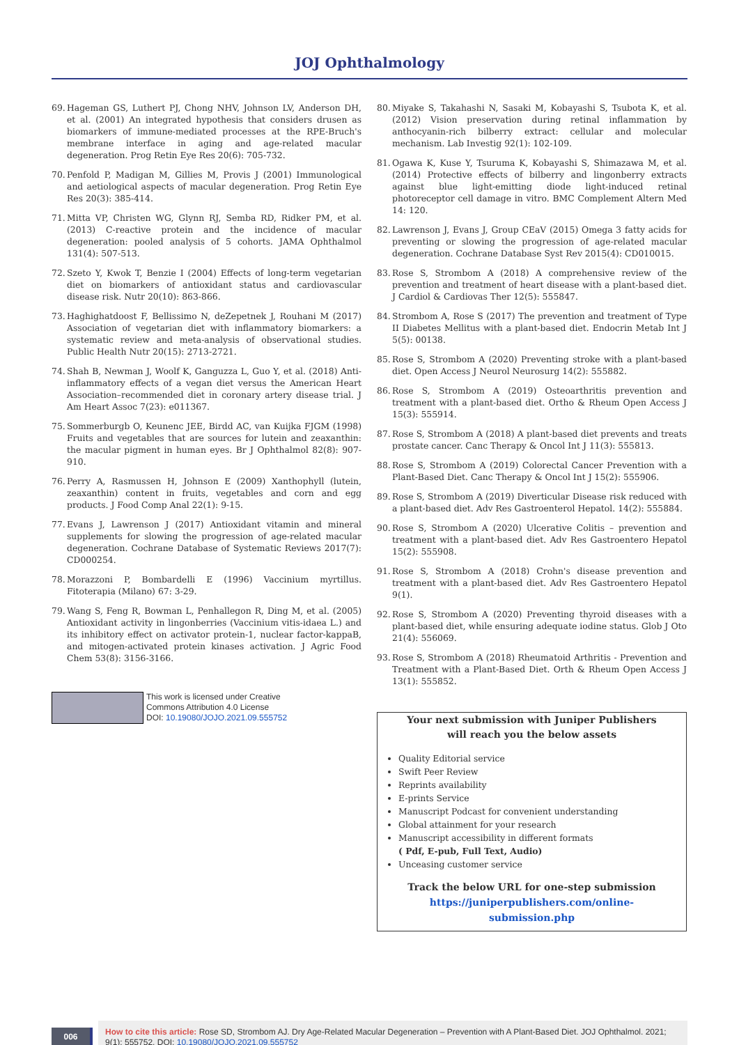JOJ Ophthalmology
69. Hageman GS, Luthert PJ, Chong NHV, Johnson LV, Anderson DH, et al. (2001) An integrated hypothesis that considers drusen as biomarkers of immune-mediated processes at the RPE-Bruch's membrane interface in aging and age-related macular degeneration. Prog Retin Eye Res 20(6): 705-732.
70. Penfold P, Madigan M, Gillies M, Provis J (2001) Immunological and aetiological aspects of macular degeneration. Prog Retin Eye Res 20(3): 385-414.
71. Mitta VP, Christen WG, Glynn RJ, Semba RD, Ridker PM, et al. (2013) C-reactive protein and the incidence of macular degeneration: pooled analysis of 5 cohorts. JAMA Ophthalmol 131(4): 507-513.
72. Szeto Y, Kwok T, Benzie I (2004) Effects of long-term vegetarian diet on biomarkers of antioxidant status and cardiovascular disease risk. Nutr 20(10): 863-866.
73. Haghighatdoost F, Bellissimo N, deZepetnek J, Rouhani M (2017) Association of vegetarian diet with inflammatory biomarkers: a systematic review and meta-analysis of observational studies. Public Health Nutr 20(15): 2713-2721.
74. Shah B, Newman J, Woolf K, Ganguzza L, Guo Y, et al. (2018) Anti-inflammatory effects of a vegan diet versus the American Heart Association–recommended diet in coronary artery disease trial. J Am Heart Assoc 7(23): e011367.
75. Sommerburgb O, Keunenc JEE, Birdd AC, van Kuijka FJGM (1998) Fruits and vegetables that are sources for lutein and zeaxanthin: the macular pigment in human eyes. Br J Ophthalmol 82(8): 907-910.
76. Perry A, Rasmussen H, Johnson E (2009) Xanthophyll (lutein, zeaxanthin) content in fruits, vegetables and corn and egg products. J Food Comp Anal 22(1): 9-15.
77. Evans J, Lawrenson J (2017) Antioxidant vitamin and mineral supplements for slowing the progression of age-related macular degeneration. Cochrane Database of Systematic Reviews 2017(7): CD000254.
78. Morazzoni P, Bombardelli E (1996) Vaccinium myrtillus. Fitoterapia (Milano) 67: 3-29.
79. Wang S, Feng R, Bowman L, Penhallegon R, Ding M, et al. (2005) Antioxidant activity in lingonberries (Vaccinium vitis-idaea L.) and its inhibitory effect on activator protein-1, nuclear factor-kappaB, and mitogen-activated protein kinases activation. J Agric Food Chem 53(8): 3156-3166.
This work is licensed under Creative
Commons Attribution 4.0 License
DOI: 10.19080/JOJO.2021.09.555752
80. Miyake S, Takahashi N, Sasaki M, Kobayashi S, Tsubota K, et al. (2012) Vision preservation during retinal inflammation by anthocyanin-rich bilberry extract: cellular and molecular mechanism. Lab Investig 92(1): 102-109.
81. Ogawa K, Kuse Y, Tsuruma K, Kobayashi S, Shimazawa M, et al. (2014) Protective effects of bilberry and lingonberry extracts against blue light-emitting diode light-induced retinal photoreceptor cell damage in vitro. BMC Complement Altern Med 14: 120.
82. Lawrenson J, Evans J, Group CEaV (2015) Omega 3 fatty acids for preventing or slowing the progression of age-related macular degeneration. Cochrane Database Syst Rev 2015(4): CD010015.
83. Rose S, Strombom A (2018) A comprehensive review of the prevention and treatment of heart disease with a plant-based diet. J Cardiol & Cardiovas Ther 12(5): 555847.
84. Strombom A, Rose S (2017) The prevention and treatment of Type II Diabetes Mellitus with a plant-based diet. Endocrin Metab Int J 5(5): 00138.
85. Rose S, Strombom A (2020) Preventing stroke with a plant-based diet. Open Access J Neurol Neurosurg 14(2): 555882.
86. Rose S, Strombom A (2019) Osteoarthritis prevention and treatment with a plant-based diet. Ortho & Rheum Open Access J 15(3): 555914.
87. Rose S, Strombom A (2018) A plant-based diet prevents and treats prostate cancer. Canc Therapy & Oncol Int J 11(3): 555813.
88. Rose S, Strombom A (2019) Colorectal Cancer Prevention with a Plant-Based Diet. Canc Therapy & Oncol Int J 15(2): 555906.
89. Rose S, Strombom A (2019) Diverticular Disease risk reduced with a plant-based diet. Adv Res Gastroenterol Hepatol. 14(2): 555884.
90. Rose S, Strombom A (2020) Ulcerative Colitis – prevention and treatment with a plant-based diet. Adv Res Gastroentero Hepatol 15(2): 555908.
91. Rose S, Strombom A (2018) Crohn's disease prevention and treatment with a plant-based diet. Adv Res Gastroentero Hepatol 9(1).
92. Rose S, Strombom A (2020) Preventing thyroid diseases with a plant-based diet, while ensuring adequate iodine status. Glob J Oto 21(4): 556069.
93. Rose S, Strombom A (2018) Rheumatoid Arthritis - Prevention and Treatment with a Plant-Based Diet. Orth & Rheum Open Access J 13(1): 555852.
Your next submission with Juniper Publishers
will reach you the below assets
Quality Editorial service
Swift Peer Review
Reprints availability
E-prints Service
Manuscript Podcast for convenient understanding
Global attainment for your research
Manuscript accessibility in different formats
( Pdf, E-pub, Full Text, Audio)
Unceasing customer service
Track the below URL for one-step submission
https://juniperpublishers.com/online-submission.php
006
How to cite this article: Rose SD, Strombom AJ. Dry Age-Related Macular Degeneration – Prevention with A Plant-Based Diet. JOJ Ophthalmol. 2021; 9(1): 555752. DOI: 10.19080/JOJO.2021.09.555752